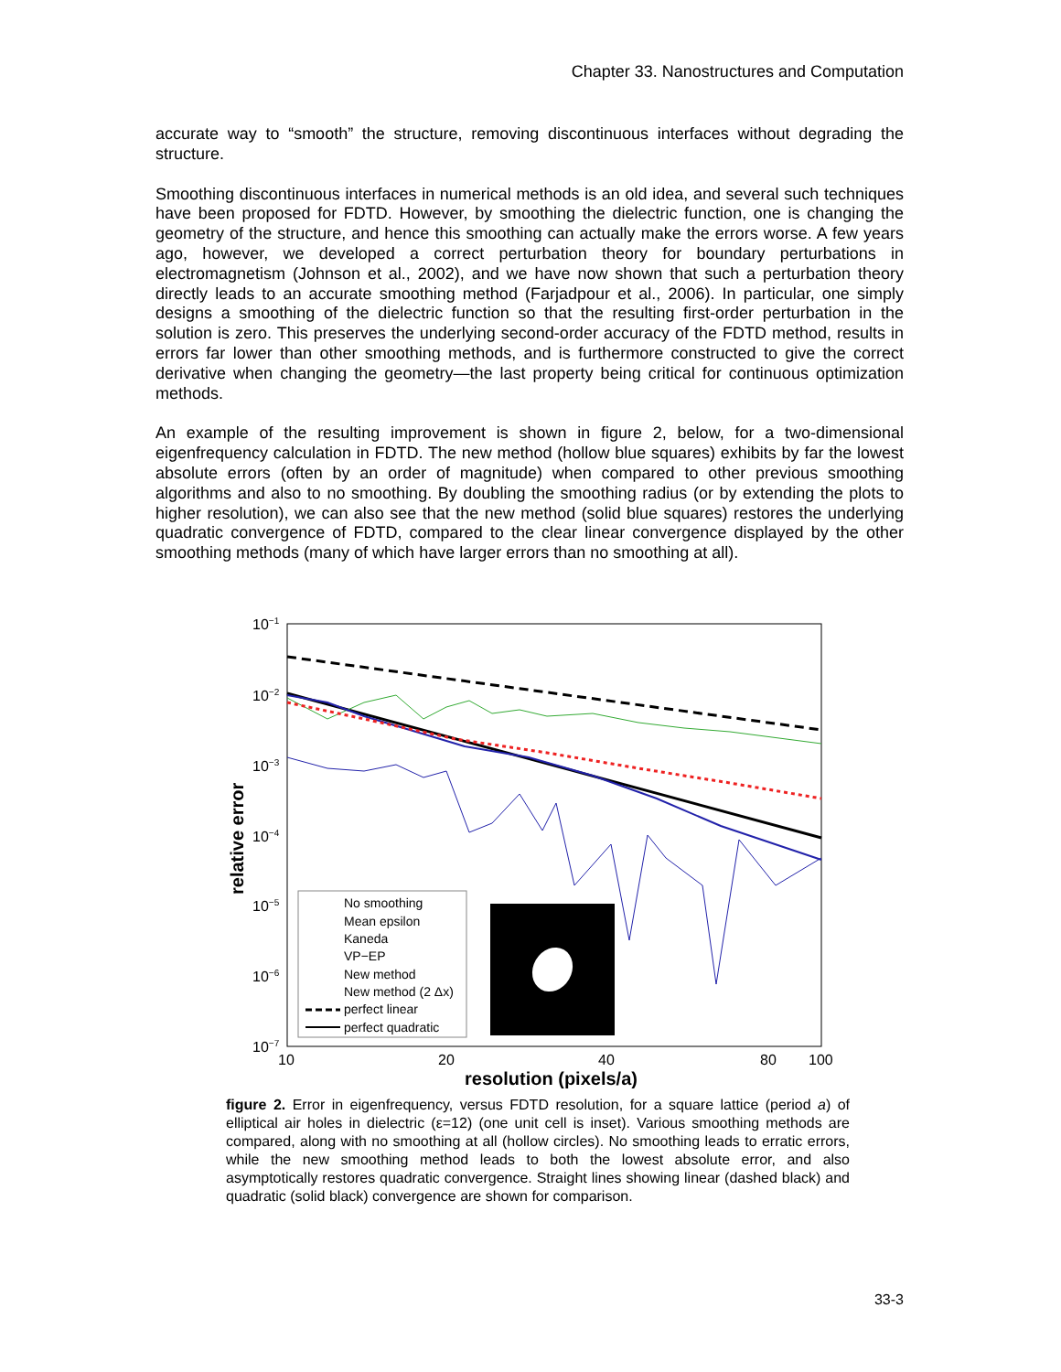Chapter 33. Nanostructures and Computation
accurate way to “smooth” the structure, removing discontinuous interfaces without degrading the structure.
Smoothing discontinuous interfaces in numerical methods is an old idea, and several such techniques have been proposed for FDTD. However, by smoothing the dielectric function, one is changing the geometry of the structure, and hence this smoothing can actually make the errors worse. A few years ago, however, we developed a correct perturbation theory for boundary perturbations in electromagnetism (Johnson et al., 2002), and we have now shown that such a perturbation theory directly leads to an accurate smoothing method (Farjadpour et al., 2006). In particular, one simply designs a smoothing of the dielectric function so that the resulting first-order perturbation in the solution is zero. This preserves the underlying second-order accuracy of the FDTD method, results in errors far lower than other smoothing methods, and is furthermore constructed to give the correct derivative when changing the geometry—the last property being critical for continuous optimization methods.
An example of the resulting improvement is shown in figure 2, below, for a two-dimensional eigenfrequency calculation in FDTD. The new method (hollow blue squares) exhibits by far the lowest absolute errors (often by an order of magnitude) when compared to other previous smoothing algorithms and also to no smoothing. By doubling the smoothing radius (or by extending the plots to higher resolution), we can also see that the new method (solid blue squares) restores the underlying quadratic convergence of FDTD, compared to the clear linear convergence displayed by the other smoothing methods (many of which have larger errors than no smoothing at all).
10−1
10−2
10−3
10−4
10−5
10−6
10−7
10
20
40
80
100
resolution (pixels/a)
relative error
No smoothing
Mean epsilon
Kaneda
VP−EP
New method
New method (2 Δx)
perfect linear
perfect quadratic
figure 2. Error in eigenfrequency, versus FDTD resolution, for a square lattice (period a) of elliptical air holes in dielectric (ε=12) (one unit cell is inset). Various smoothing methods are compared, along with no smoothing at all (hollow circles). No smoothing leads to erratic errors, while the new smoothing method leads to both the lowest absolute error, and also asymptotically restores quadratic convergence. Straight lines showing linear (dashed black) and quadratic (solid black) convergence are shown for comparison.
33-3